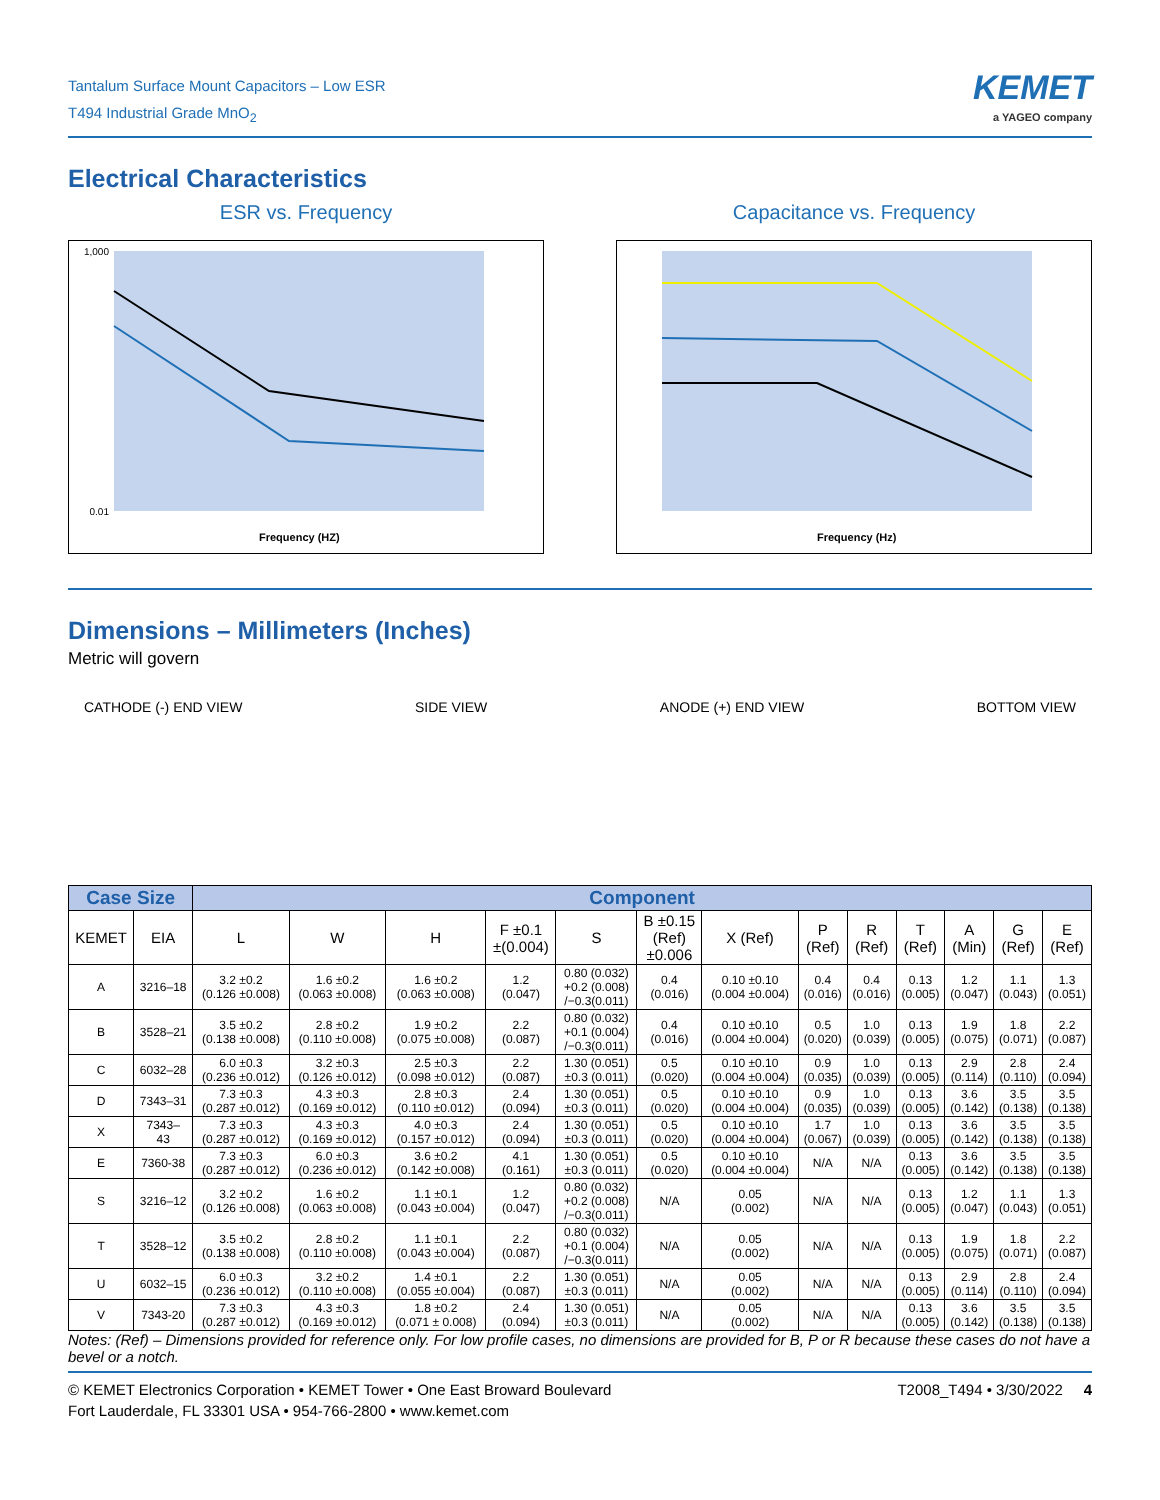Tantalum Surface Mount Capacitors – Low ESR
T494 Industrial Grade MnO<sub>2</sub>
KEMET
a YAGEO company
Electrical Characteristics
ESR vs. Frequency
1,000
0.01
Frequency (HZ)
Impedance, ESR (Ohms)
Capacitance vs. Frequency
Frequency (Hz)
Dimensions – Millimeters (Inches)
Metric will govern
CATHODE (-) END VIEW SIDE VIEW ANODE (+) END VIEW BOTTOM VIEW
| Case Size | | Component | | | | | | | | | | | | |
| --- | --- | --- | --- | --- | --- | --- | --- | --- | --- | --- | --- | --- | --- | --- |
| KEMET | EIA | L | W | H | F ±0.1 ±(0.004) | S | B ±0.15 (Ref) ±0.006 | X (Ref) | P (Ref) | R (Ref) | T (Ref) | A (Min) | G (Ref) | E (Ref) |
| A | 3216–18 | 3.2 ±0.2 (0.126 ±0.008) | 1.6 ±0.2 (0.063 ±0.008) | 1.6 ±0.2 (0.063 ±0.008) | 1.2 (0.047) | 0.80 (0.032) +0.2 (0.008) /−0.3(0.011) | 0.4 (0.016) | 0.10 ±0.10 (0.004 ±0.004) | 0.4 (0.016) | 0.4 (0.016) | 0.13 (0.005) | 1.2 (0.047) | 1.1 (0.043) | 1.3 (0.051) |
| B | 3528–21 | 3.5 ±0.2 (0.138 ±0.008) | 2.8 ±0.2 (0.110 ±0.008) | 1.9 ±0.2 (0.075 ±0.008) | 2.2 (0.087) | 0.80 (0.032) +0.1 (0.004) /−0.3(0.011) | 0.4 (0.016) | 0.10 ±0.10 (0.004 ±0.004) | 0.5 (0.020) | 1.0 (0.039) | 0.13 (0.005) | 1.9 (0.075) | 1.8 (0.071) | 2.2 (0.087) |
| C | 6032–28 | 6.0 ±0.3 (0.236 ±0.012) | 3.2 ±0.3 (0.126 ±0.012) | 2.5 ±0.3 (0.098 ±0.012) | 2.2 (0.087) | 1.30 (0.051) ±0.3 (0.011) | 0.5 (0.020) | 0.10 ±0.10 (0.004 ±0.004) | 0.9 (0.035) | 1.0 (0.039) | 0.13 (0.005) | 2.9 (0.114) | 2.8 (0.110) | 2.4 (0.094) |
| D | 7343–31 | 7.3 ±0.3 (0.287 ±0.012) | 4.3 ±0.3 (0.169 ±0.012) | 2.8 ±0.3 (0.110 ±0.012) | 2.4 (0.094) | 1.30 (0.051) ±0.3 (0.011) | 0.5 (0.020) | 0.10 ±0.10 (0.004 ±0.004) | 0.9 (0.035) | 1.0 (0.039) | 0.13 (0.005) | 3.6 (0.142) | 3.5 (0.138) | 3.5 (0.138) |
| X | 7343– 43 | 7.3 ±0.3 (0.287 ±0.012) | 4.3 ±0.3 (0.169 ±0.012) | 4.0 ±0.3 (0.157 ±0.012) | 2.4 (0.094) | 1.30 (0.051) ±0.3 (0.011) | 0.5 (0.020) | 0.10 ±0.10 (0.004 ±0.004) | 1.7 (0.067) | 1.0 (0.039) | 0.13 (0.005) | 3.6 (0.142) | 3.5 (0.138) | 3.5 (0.138) |
| E | 7360-38 | 7.3 ±0.3 (0.287 ±0.012) | 6.0 ±0.3 (0.236 ±0.012) | 3.6 ±0.2 (0.142 ±0.008) | 4.1 (0.161) | 1.30 (0.051) ±0.3 (0.011) | 0.5 (0.020) | 0.10 ±0.10 (0.004 ±0.004) | N/A | N/A | 0.13 (0.005) | 3.6 (0.142) | 3.5 (0.138) | 3.5 (0.138) |
| S | 3216–12 | 3.2 ±0.2 (0.126 ±0.008) | 1.6 ±0.2 (0.063 ±0.008) | 1.1 ±0.1 (0.043 ±0.004) | 1.2 (0.047) | 0.80 (0.032) +0.2 (0.008) /−0.3(0.011) | N/A | 0.05 (0.002) | N/A | N/A | 0.13 (0.005) | 1.2 (0.047) | 1.1 (0.043) | 1.3 (0.051) |
| T | 3528–12 | 3.5 ±0.2 (0.138 ±0.008) | 2.8 ±0.2 (0.110 ±0.008) | 1.1 ±0.1 (0.043 ±0.004) | 2.2 (0.087) | 0.80 (0.032) +0.1 (0.004) /−0.3(0.011) | N/A | 0.05 (0.002) | N/A | N/A | 0.13 (0.005) | 1.9 (0.075) | 1.8 (0.071) | 2.2 (0.087) |
| U | 6032–15 | 6.0 ±0.3 (0.236 ±0.012) | 3.2 ±0.2 (0.110 ±0.008) | 1.4 ±0.1 (0.055 ±0.004) | 2.2 (0.087) | 1.30 (0.051) ±0.3 (0.011) | N/A | 0.05 (0.002) | N/A | N/A | 0.13 (0.005) | 2.9 (0.114) | 2.8 (0.110) | 2.4 (0.094) |
| V | 7343-20 | 7.3 ±0.3 (0.287 ±0.012) | 4.3 ±0.3 (0.169 ±0.012) | 1.8 ±0.2 (0.071 ± 0.008) | 2.4 (0.094) | 1.30 (0.051) ±0.3 (0.011) | N/A | 0.05 (0.002) | N/A | N/A | 0.13 (0.005) | 3.6 (0.142) | 3.5 (0.138) | 3.5 (0.138) |
Notes: (Ref) – Dimensions provided for reference only. For low profile cases, no dimensions are provided for B, P or R because these cases do not have a bevel or a notch.
© KEMET Electronics Corporation • KEMET Tower • One East Broward Boulevard
Fort Lauderdale, FL 33301 USA • 954-766-2800 • www.kemet.com
T2008_T494 • 3/30/2022 4